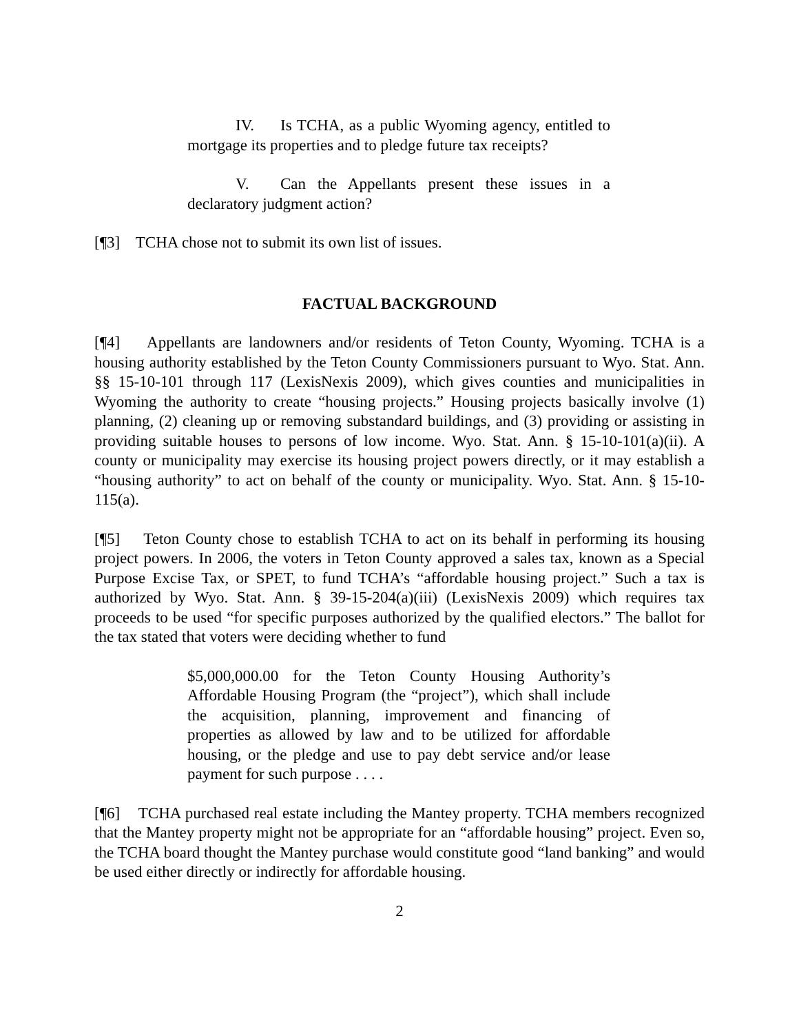IV. Is TCHA, as a public Wyoming agency, entitled to mortgage its properties and to pledge future tax receipts?
V. Can the Appellants present these issues in a declaratory judgment action?
[¶3] TCHA chose not to submit its own list of issues.
FACTUAL BACKGROUND
[¶4] Appellants are landowners and/or residents of Teton County, Wyoming. TCHA is a housing authority established by the Teton County Commissioners pursuant to Wyo. Stat. Ann. §§ 15-10-101 through 117 (LexisNexis 2009), which gives counties and municipalities in Wyoming the authority to create “housing projects.” Housing projects basically involve (1) planning, (2) cleaning up or removing substandard buildings, and (3) providing or assisting in providing suitable houses to persons of low income. Wyo. Stat. Ann. § 15-10-101(a)(ii). A county or municipality may exercise its housing project powers directly, or it may establish a “housing authority” to act on behalf of the county or municipality. Wyo. Stat. Ann. § 15-10-115(a).
[¶5] Teton County chose to establish TCHA to act on its behalf in performing its housing project powers. In 2006, the voters in Teton County approved a sales tax, known as a Special Purpose Excise Tax, or SPET, to fund TCHA’s “affordable housing project.” Such a tax is authorized by Wyo. Stat. Ann. § 39-15-204(a)(iii) (LexisNexis 2009) which requires tax proceeds to be used “for specific purposes authorized by the qualified electors.” The ballot for the tax stated that voters were deciding whether to fund
$5,000,000.00 for the Teton County Housing Authority’s Affordable Housing Program (the “project”), which shall include the acquisition, planning, improvement and financing of properties as allowed by law and to be utilized for affordable housing, or the pledge and use to pay debt service and/or lease payment for such purpose . . . .
[¶6] TCHA purchased real estate including the Mantey property. TCHA members recognized that the Mantey property might not be appropriate for an “affordable housing” project. Even so, the TCHA board thought the Mantey purchase would constitute good “land banking” and would be used either directly or indirectly for affordable housing.
2